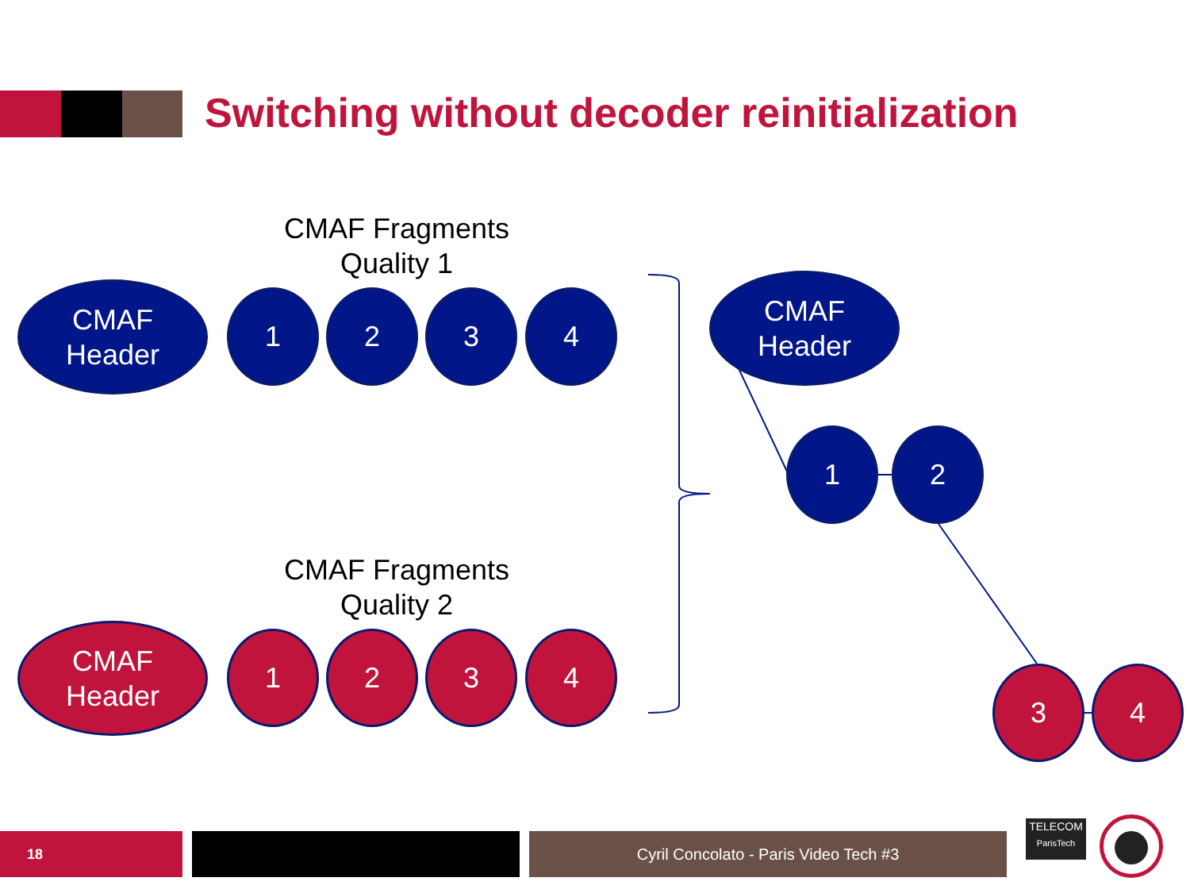Switching without decoder reinitialization
CMAF Fragments
Quality 1
CMAF
Header
1 2 3 4
CMAF Fragments
Quality 2
CMAF
Header
1 2 3 4
CMAF
Header
1 2
3 4
18 Cyril Concolato - Paris Video Tech #3
TELECOM
ParisTech